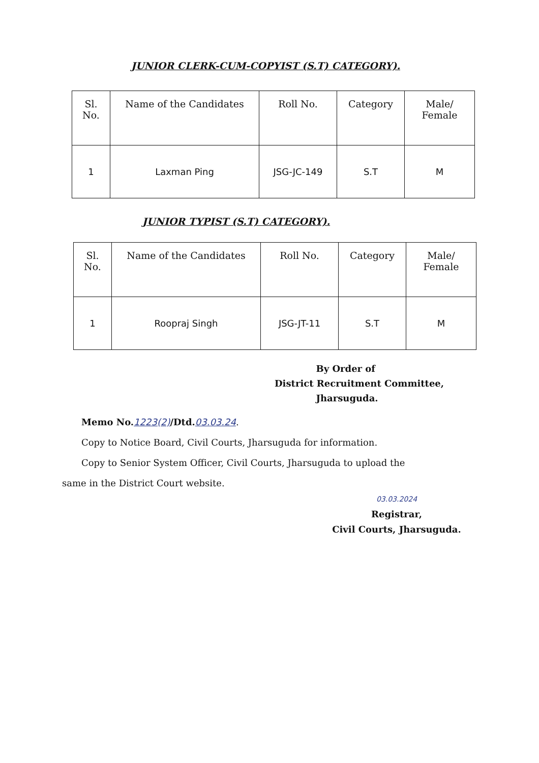JUNIOR CLERK-CUM-COPYIST (S.T) CATEGORY).
| Sl. No. | Name of the Candidates | Roll No. | Category | Male/ Female |
| --- | --- | --- | --- | --- |
| 1 | Laxman Ping | JSG-JC-149 | S.T | M |
JUNIOR TYPIST (S.T) CATEGORY).
| Sl. No. | Name of the Candidates | Roll No. | Category | Male/ Female |
| --- | --- | --- | --- | --- |
| 1 | Roopraj Singh | JSG-JT-11 | S.T | M |
By Order of
District Recruitment Committee,
Jharsuguda.
Memo No. 1223(2)/Dtd. 03.03.24.
Copy to Notice Board, Civil Courts, Jharsuguda for information.
Copy to Senior System Officer, Civil Courts, Jharsuguda to upload the
same in the District Court website.
03.03.2024
Registrar,
Civil Courts, Jharsuguda.